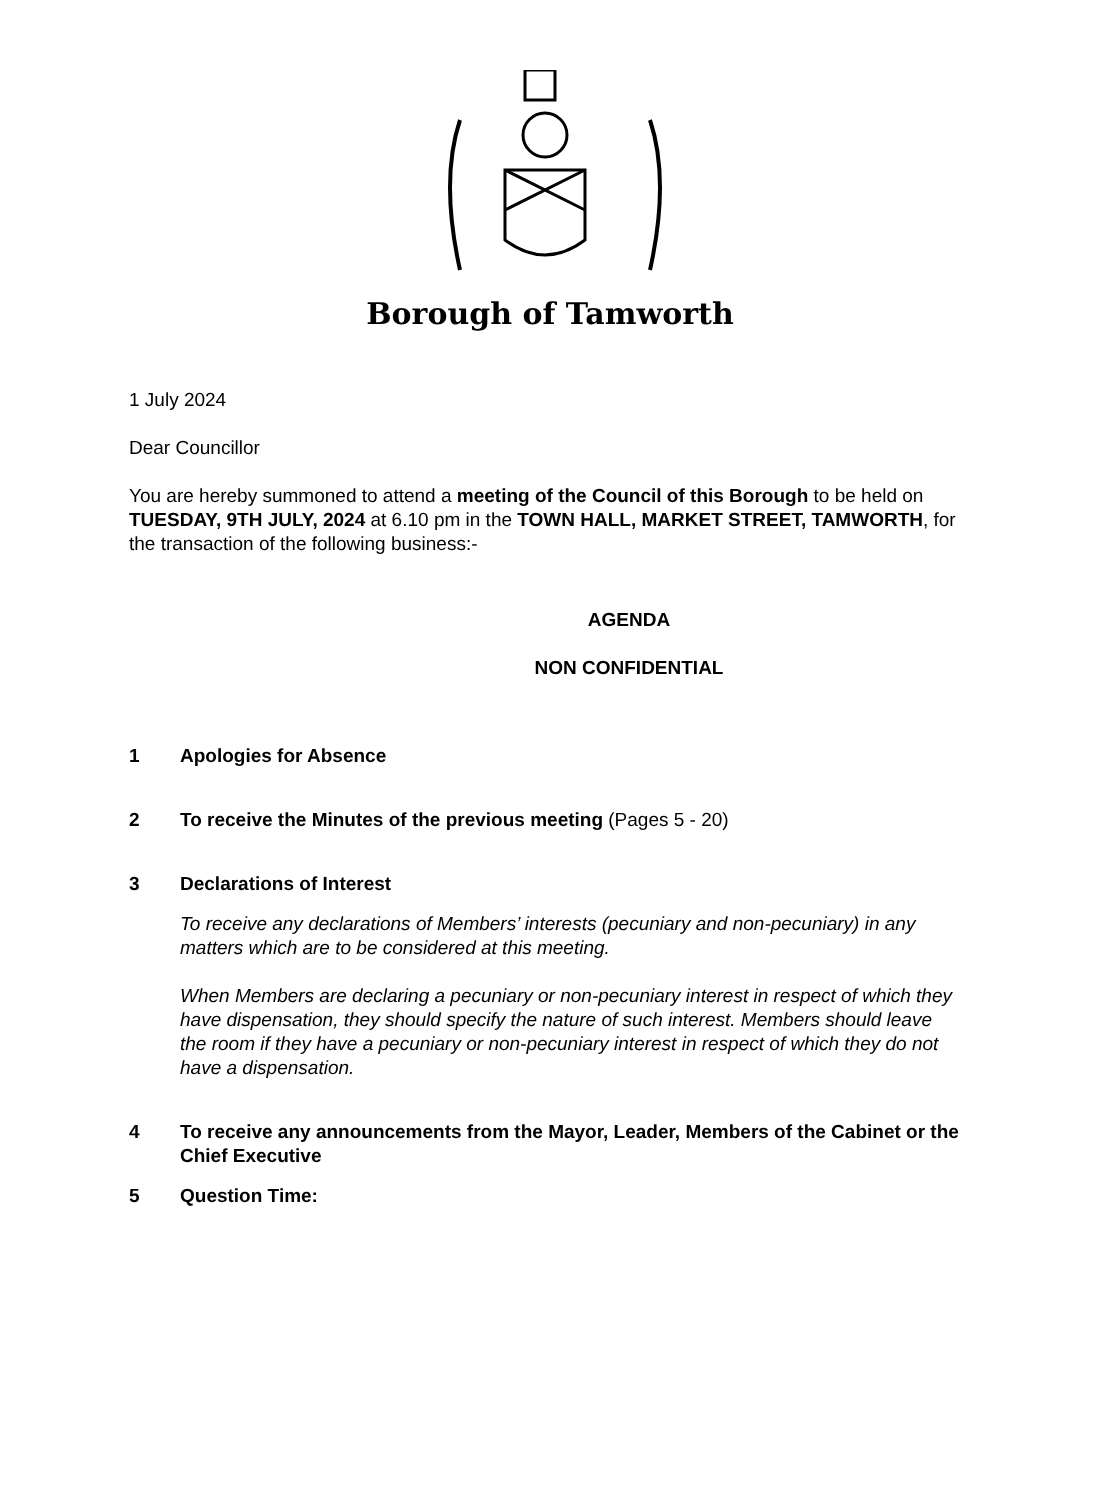Borough of Tamworth
1 July 2024
Dear Councillor
You are hereby summoned to attend a meeting of the Council of this Borough to be held on TUESDAY, 9TH JULY, 2024 at 6.10 pm in the TOWN HALL, MARKET STREET, TAMWORTH, for the transaction of the following business:-
AGENDA
NON CONFIDENTIAL
1 Apologies for Absence
2 To receive the Minutes of the previous meeting (Pages 5 - 20)
3 Declarations of Interest
To receive any declarations of Members’ interests (pecuniary and non-pecuniary) in any matters which are to be considered at this meeting.
When Members are declaring a pecuniary or non-pecuniary interest in respect of which they have dispensation, they should specify the nature of such interest. Members should leave the room if they have a pecuniary or non-pecuniary interest in respect of which they do not have a dispensation.
4 To receive any announcements from the Mayor, Leader, Members of the Cabinet or the Chief Executive
5 Question Time: